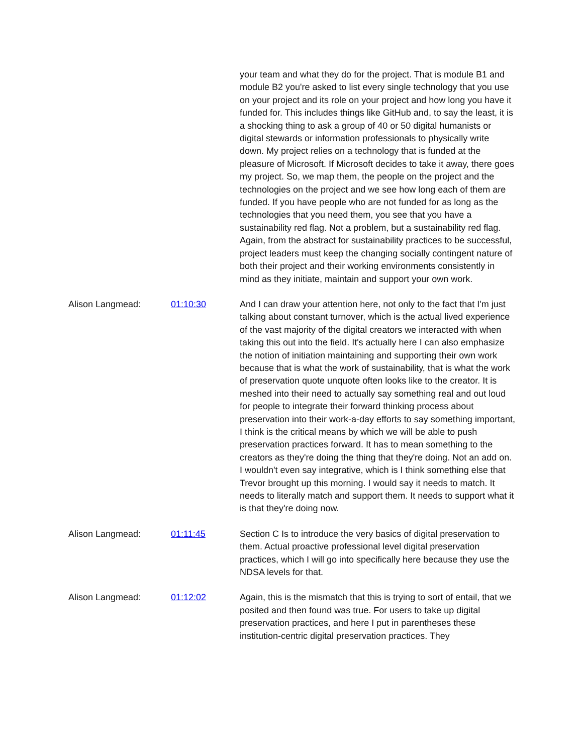your team and what they do for the project. That is module B1 and module B2 you're asked to list every single technology that you use on your project and its role on your project and how long you have it funded for. This includes things like GitHub and, to say the least, it is a shocking thing to ask a group of 40 or 50 digital humanists or digital stewards or information professionals to physically write down. My project relies on a technology that is funded at the pleasure of Microsoft. If Microsoft decides to take it away, there goes my project. So, we map them, the people on the project and the technologies on the project and we see how long each of them are funded. If you have people who are not funded for as long as the technologies that you need them, you see that you have a sustainability red flag. Not a problem, but a sustainability red flag. Again, from the abstract for sustainability practices to be successful, project leaders must keep the changing socially contingent nature of both their project and their working environments consistently in mind as they initiate, maintain and support your own work.
Alison Langmead: 01:10:30 And I can draw your attention here, not only to the fact that I'm just talking about constant turnover, which is the actual lived experience of the vast majority of the digital creators we interacted with when taking this out into the field. It's actually here I can also emphasize the notion of initiation maintaining and supporting their own work because that is what the work of sustainability, that is what the work of preservation quote unquote often looks like to the creator. It is meshed into their need to actually say something real and out loud for people to integrate their forward thinking process about preservation into their work-a-day efforts to say something important, I think is the critical means by which we will be able to push preservation practices forward. It has to mean something to the creators as they're doing the thing that they're doing. Not an add on. I wouldn't even say integrative, which is I think something else that Trevor brought up this morning. I would say it needs to match. It needs to literally match and support them. It needs to support what it is that they're doing now.
Alison Langmead: 01:11:45 Section C Is to introduce the very basics of digital preservation to them. Actual proactive professional level digital preservation practices, which I will go into specifically here because they use the NDSA levels for that.
Alison Langmead: 01:12:02 Again, this is the mismatch that this is trying to sort of entail, that we posited and then found was true. For users to take up digital preservation practices, and here I put in parentheses these institution-centric digital preservation practices. They